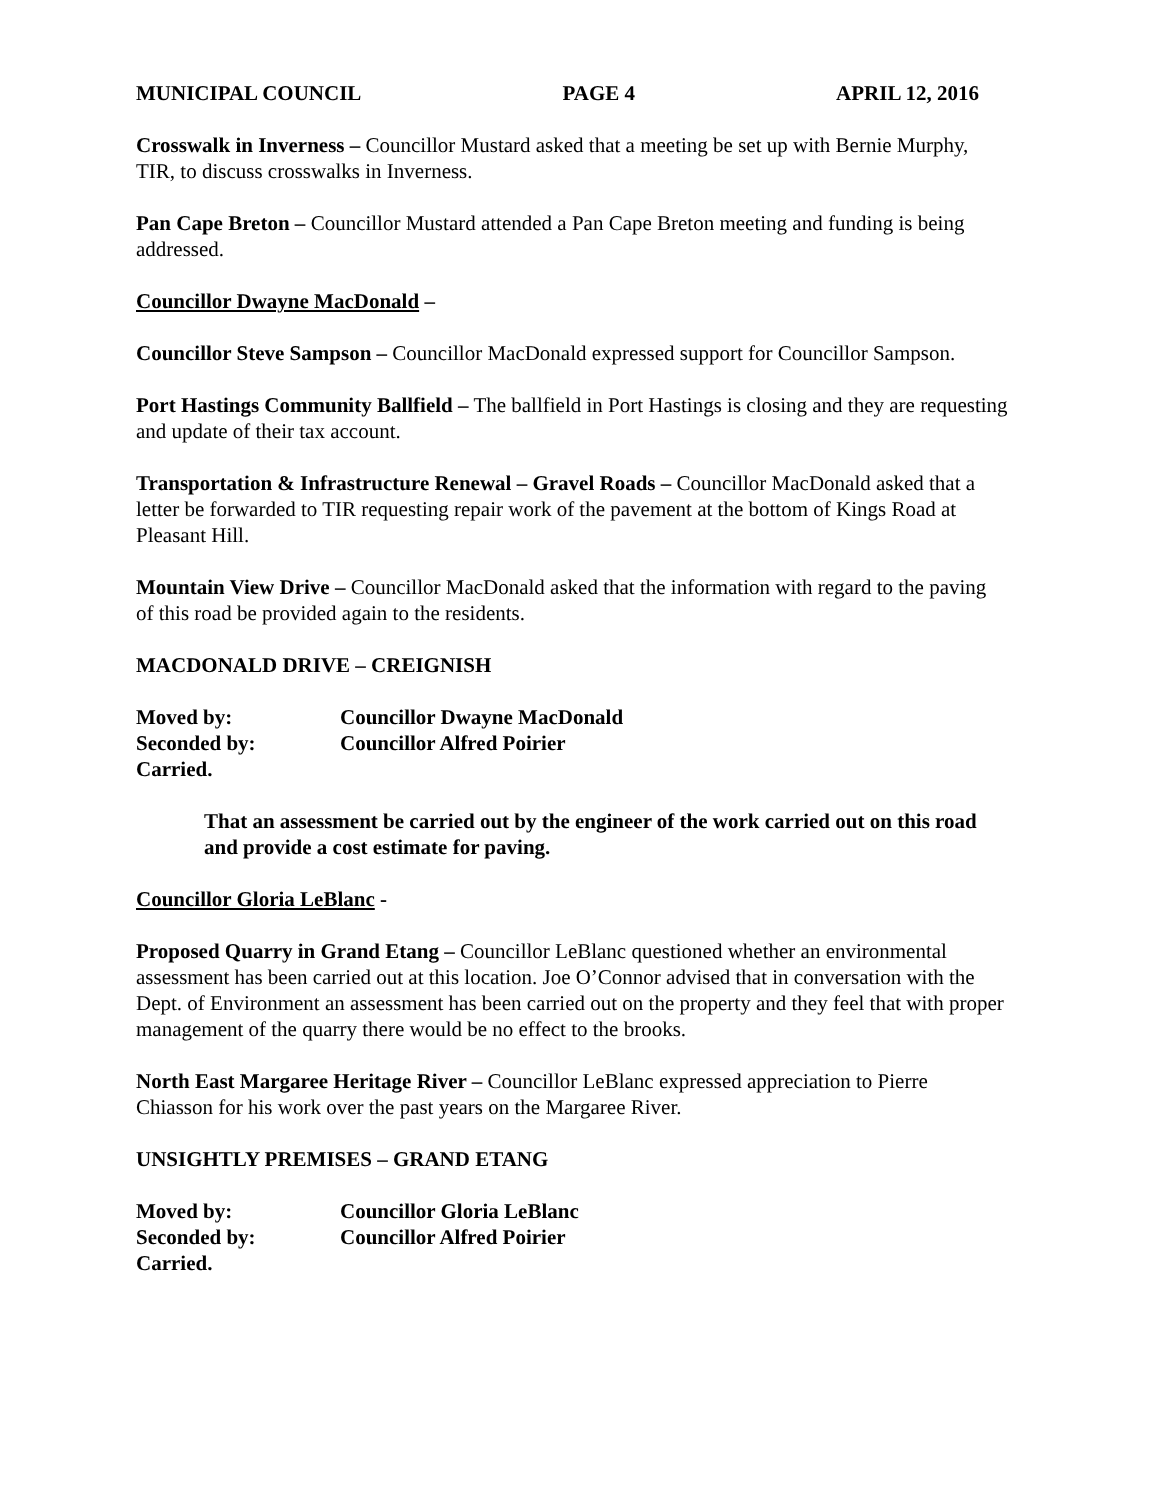MUNICIPAL COUNCIL PAGE 4 APRIL 12, 2016
Crosswalk in Inverness – Councillor Mustard asked that a meeting be set up with Bernie Murphy, TIR, to discuss crosswalks in Inverness.
Pan Cape Breton – Councillor Mustard attended a Pan Cape Breton meeting and funding is being addressed.
Councillor Dwayne MacDonald –
Councillor Steve Sampson – Councillor MacDonald expressed support for Councillor Sampson.
Port Hastings Community Ballfield – The ballfield in Port Hastings is closing and they are requesting and update of their tax account.
Transportation & Infrastructure Renewal – Gravel Roads – Councillor MacDonald asked that a letter be forwarded to TIR requesting repair work of the pavement at the bottom of Kings Road at Pleasant Hill.
Mountain View Drive – Councillor MacDonald asked that the information with regard to the paving of this road be provided again to the residents.
MACDONALD DRIVE – CREIGNISH
Moved by: Councillor Dwayne MacDonald Seconded by: Councillor Alfred Poirier Carried.
That an assessment be carried out by the engineer of the work carried out on this road and provide a cost estimate for paving.
Councillor Gloria LeBlanc -
Proposed Quarry in Grand Etang – Councillor LeBlanc questioned whether an environmental assessment has been carried out at this location. Joe O’Connor advised that in conversation with the Dept. of Environment an assessment has been carried out on the property and they feel that with proper management of the quarry there would be no effect to the brooks.
North East Margaree Heritage River – Councillor LeBlanc expressed appreciation to Pierre Chiasson for his work over the past years on the Margaree River.
UNSIGHTLY PREMISES – GRAND ETANG
Moved by: Councillor Gloria LeBlanc Seconded by: Councillor Alfred Poirier Carried.